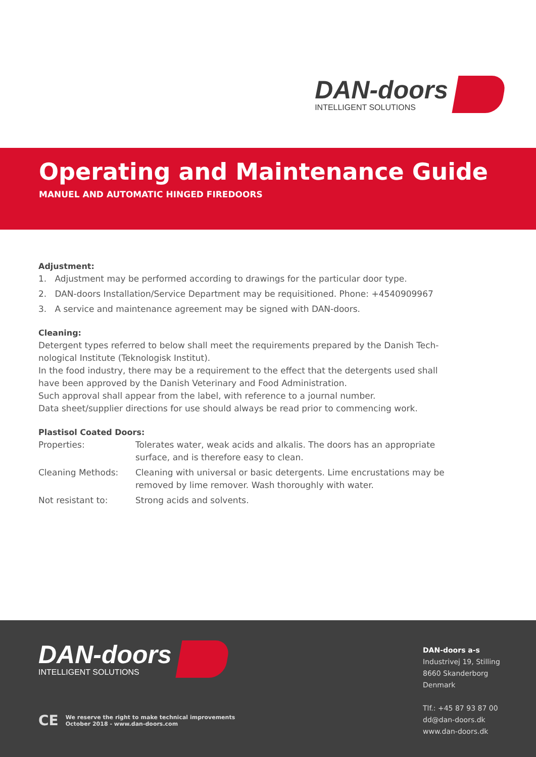DAN-doors
INTELLIGENT SOLUTIONS
Operating and Maintenance Guide
MANUEL AND AUTOMATIC HINGED FIREDOORS
Adjustment:
1. Adjustment may be performed according to drawings for the particular door type.
2. DAN-doors Installation/Service Department may be requisitioned. Phone: +4540909967
3. A service and maintenance agreement may be signed with DAN-doors.
Cleaning:
Detergent types referred to below shall meet the requirements prepared by the Danish Tech-nological Institute (Teknologisk Institut).
In the food industry, there may be a requirement to the effect that the detergents used shall have been approved by the Danish Veterinary and Food Administration.
Such approval shall appear from the label, with reference to a journal number.
Data sheet/supplier directions for use should always be read prior to commencing work.
Plastisol Coated Doors:
| Properties: | Tolerates water, weak acids and alkalis. The doors has an appropriate surface, and is therefore easy to clean. |
| Cleaning Methods: | Cleaning with universal or basic detergents. Lime encrustations may be removed by lime remover. Wash thoroughly with water. |
| Not resistant to: | Strong acids and solvents. |
DAN-doors
INTELLIGENT SOLUTIONS
CE We reserve the right to make technical improvements
October 2018 - www.dan-doors.com
DAN-doors a-s
Industrivej 19, Stilling
8660 Skanderborg
Denmark
Tlf.: +45 87 93 87 00
dd@dan-doors.dk
www.dan-doors.dk